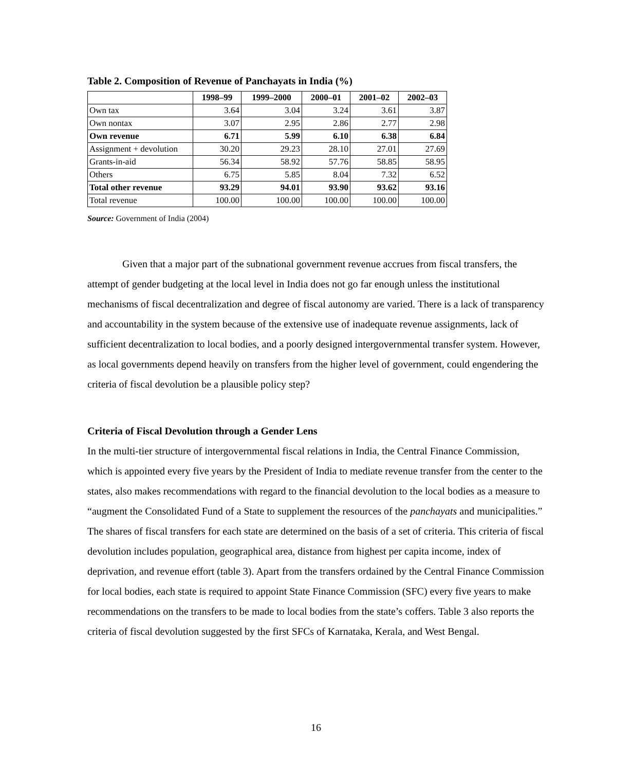Table 2. Composition of Revenue of Panchayats in India (%)
| | 1998–99 | 1999–2000 | 2000–01 | 2001–02 | 2002–03 |
| --- | --- | --- | --- | --- | --- |
| Own tax | 3.64 | 3.04 | 3.24 | 3.61 | 3.87 |
| Own nontax | 3.07 | 2.95 | 2.86 | 2.77 | 2.98 |
| Own revenue | 6.71 | 5.99 | 6.10 | 6.38 | 6.84 |
| Assignment + devolution | 30.20 | 29.23 | 28.10 | 27.01 | 27.69 |
| Grants-in-aid | 56.34 | 58.92 | 57.76 | 58.85 | 58.95 |
| Others | 6.75 | 5.85 | 8.04 | 7.32 | 6.52 |
| Total other revenue | 93.29 | 94.01 | 93.90 | 93.62 | 93.16 |
| Total revenue | 100.00 | 100.00 | 100.00 | 100.00 | 100.00 |
Source: Government of India (2004)
Given that a major part of the subnational government revenue accrues from fiscal transfers, the attempt of gender budgeting at the local level in India does not go far enough unless the institutional mechanisms of fiscal decentralization and degree of fiscal autonomy are varied. There is a lack of transparency and accountability in the system because of the extensive use of inadequate revenue assignments, lack of sufficient decentralization to local bodies, and a poorly designed intergovernmental transfer system. However, as local governments depend heavily on transfers from the higher level of government, could engendering the criteria of fiscal devolution be a plausible policy step?
Criteria of Fiscal Devolution through a Gender Lens
In the multi-tier structure of intergovernmental fiscal relations in India, the Central Finance Commission, which is appointed every five years by the President of India to mediate revenue transfer from the center to the states, also makes recommendations with regard to the financial devolution to the local bodies as a measure to “augment the Consolidated Fund of a State to supplement the resources of the panchayats and municipalities.” The shares of fiscal transfers for each state are determined on the basis of a set of criteria. This criteria of fiscal devolution includes population, geographical area, distance from highest per capita income, index of deprivation, and revenue effort (table 3). Apart from the transfers ordained by the Central Finance Commission for local bodies, each state is required to appoint State Finance Commission (SFC) every five years to make recommendations on the transfers to be made to local bodies from the state’s coffers. Table 3 also reports the criteria of fiscal devolution suggested by the first SFCs of Karnataka, Kerala, and West Bengal.
16